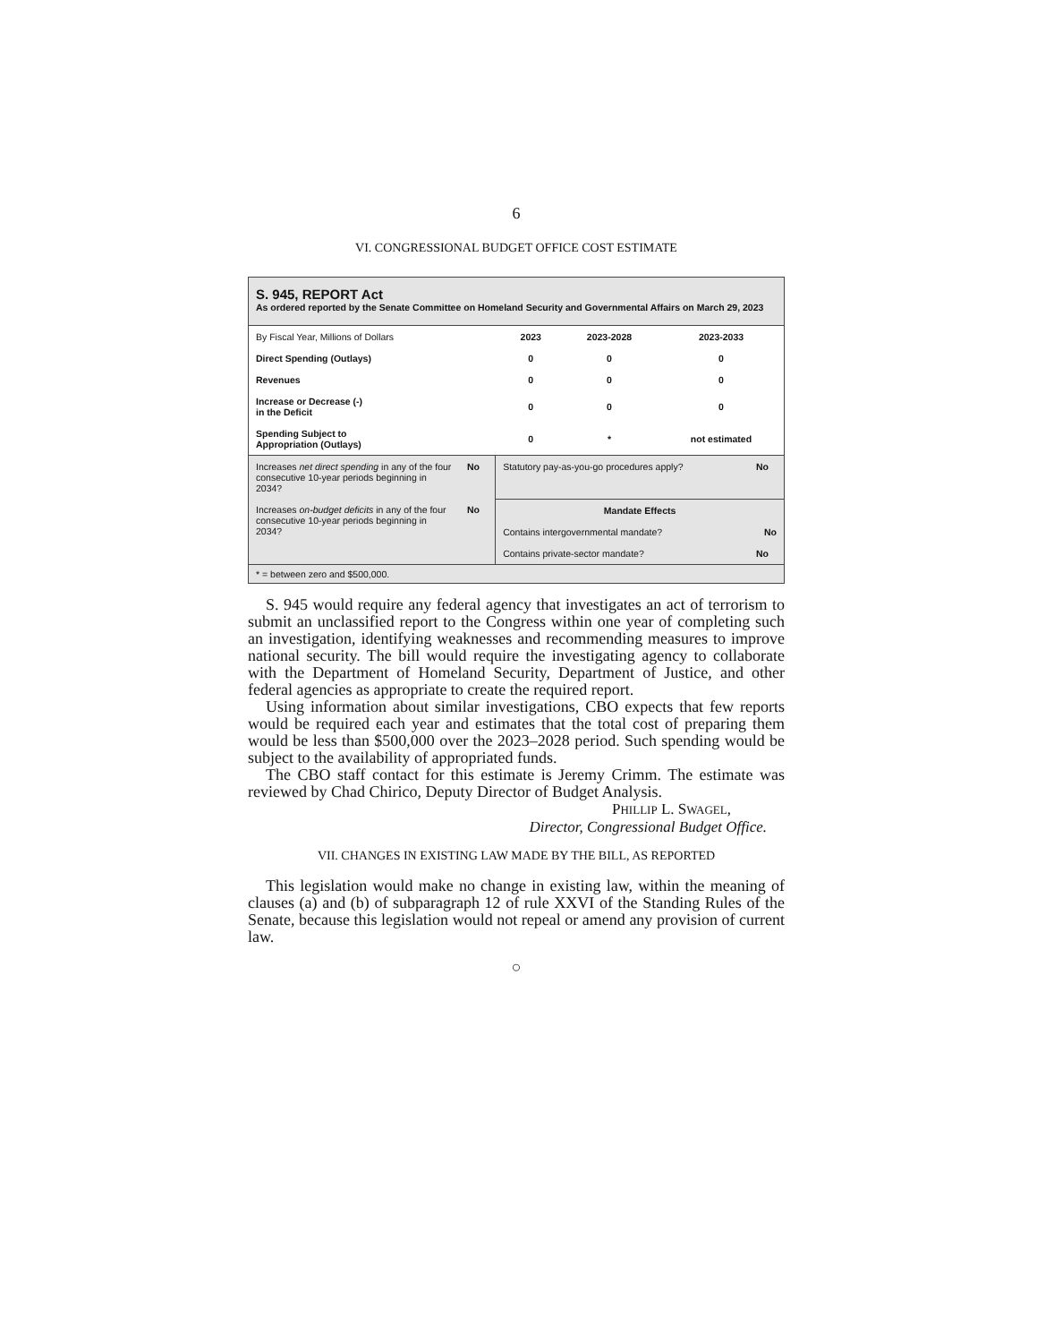6
VI. CONGRESSIONAL BUDGET OFFICE COST ESTIMATE
S. 945, REPORT Act
As ordered reported by the Senate Committee on Homeland Security and Governmental Affairs on March 29, 2023
| By Fiscal Year, Millions of Dollars | 2023 | 2023-2028 | 2023-2033 |
| Direct Spending (Outlays) | 0 | 0 | 0 |
| Revenues | 0 | 0 | 0 |
| Increase or Decrease (-) in the Deficit | 0 | 0 | 0 |
| Spending Subject to Appropriation (Outlays) | 0 | * | not estimated |
| Increases net direct spending in any of the four consecutive 10-year periods beginning in 2034? | No | Statutory pay-as-you-go procedures apply? | No |
| Increases on-budget deficits in any of the four consecutive 10-year periods beginning in 2034? | No | Mandate Effects Contains intergovernmental mandate? No | |
| | | Contains private-sector mandate? | No |
* = between zero and $500,000.
S. 945 would require any federal agency that investigates an act of terrorism to submit an unclassified report to the Congress within one year of completing such an investigation, identifying weaknesses and recommending measures to improve national security. The bill would require the investigating agency to collaborate with the Department of Homeland Security, Department of Justice, and other federal agencies as appropriate to create the required report.
Using information about similar investigations, CBO expects that few reports would be required each year and estimates that the total cost of preparing them would be less than $500,000 over the 2023–2028 period. Such spending would be subject to the availability of appropriated funds.
The CBO staff contact for this estimate is Jeremy Crimm. The estimate was reviewed by Chad Chirico, Deputy Director of Budget Analysis.
PHILLIP L. SWAGEL,
Director, Congressional Budget Office.
VII. CHANGES IN EXISTING LAW MADE BY THE BILL, AS REPORTED
This legislation would make no change in existing law, within the meaning of clauses (a) and (b) of subparagraph 12 of rule XXVI of the Standing Rules of the Senate, because this legislation would not repeal or amend any provision of current law.
○